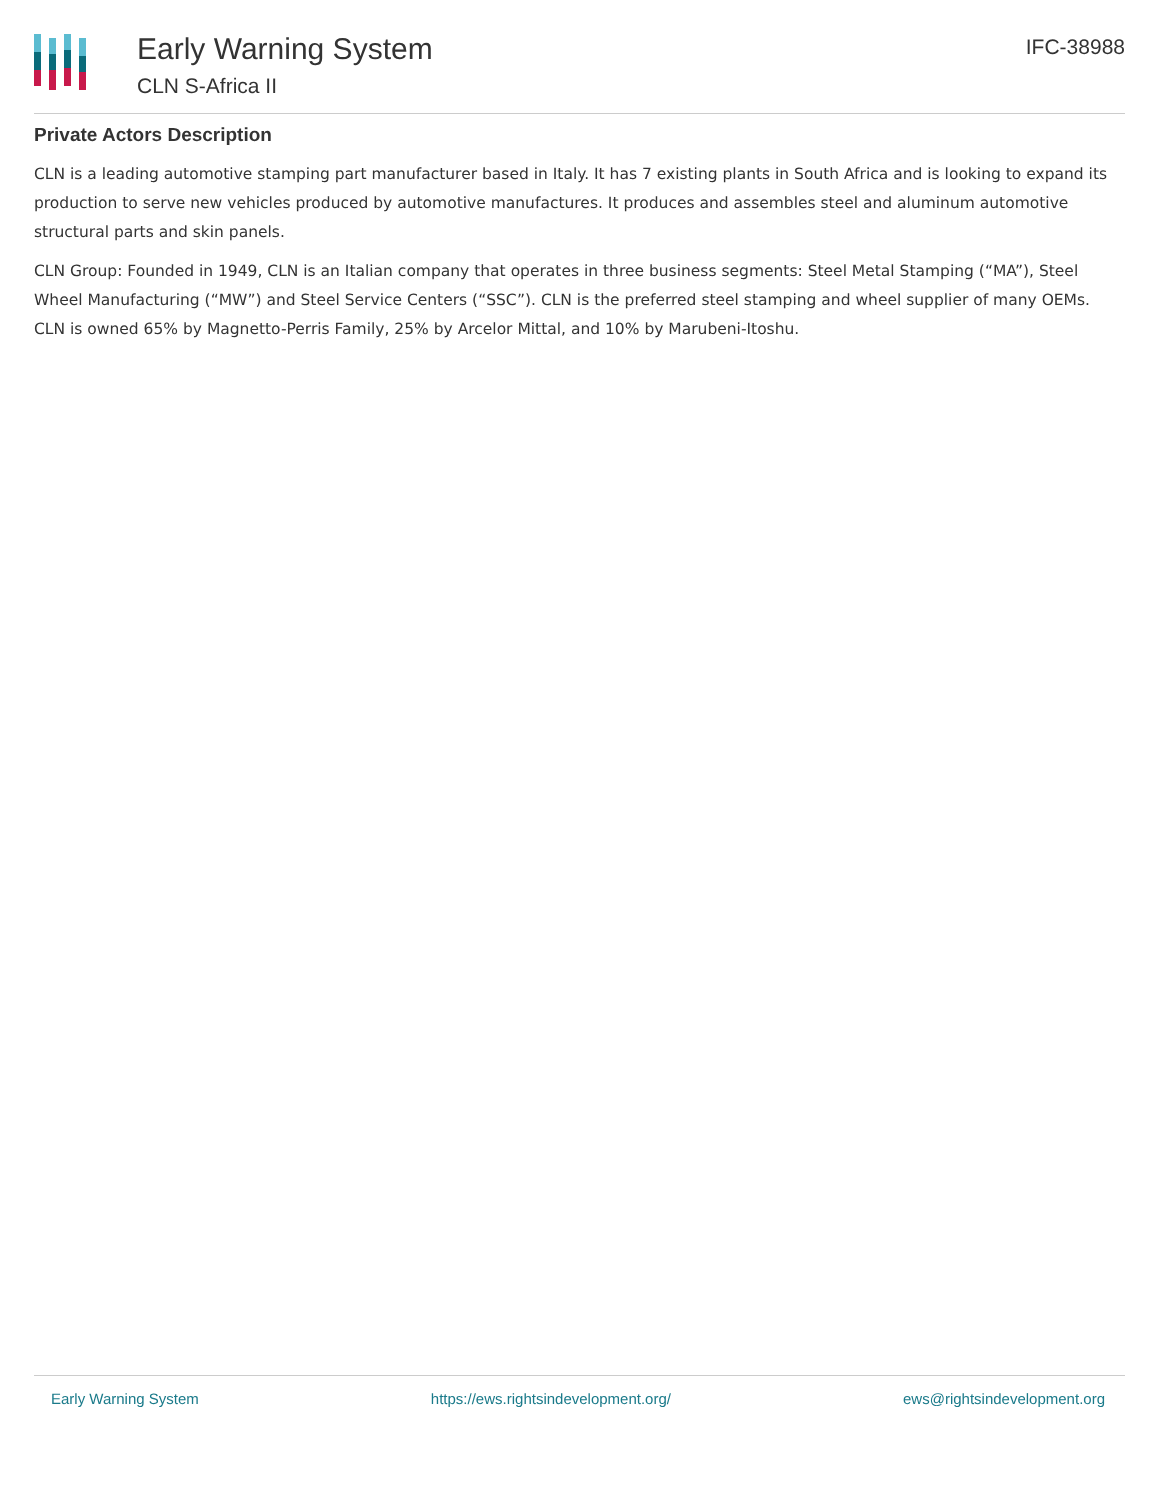Early Warning System
CLN S-Africa II
IFC-38988
Private Actors Description
CLN is a leading automotive stamping part manufacturer based in Italy. It has 7 existing plants in South Africa and is looking to expand its production to serve new vehicles produced by automotive manufactures. It produces and assembles steel and aluminum automotive structural parts and skin panels.
CLN Group: Founded in 1949, CLN is an Italian company that operates in three business segments: Steel Metal Stamping (“MA”), Steel Wheel Manufacturing (“MW”) and Steel Service Centers (“SSC”). CLN is the preferred steel stamping and wheel supplier of many OEMs. CLN is owned 65% by Magnetto-Perris Family, 25% by Arcelor Mittal, and 10% by Marubeni-Itoshu.
Early Warning System https://ews.rightsindevelopment.org/ ews@rightsindevelopment.org